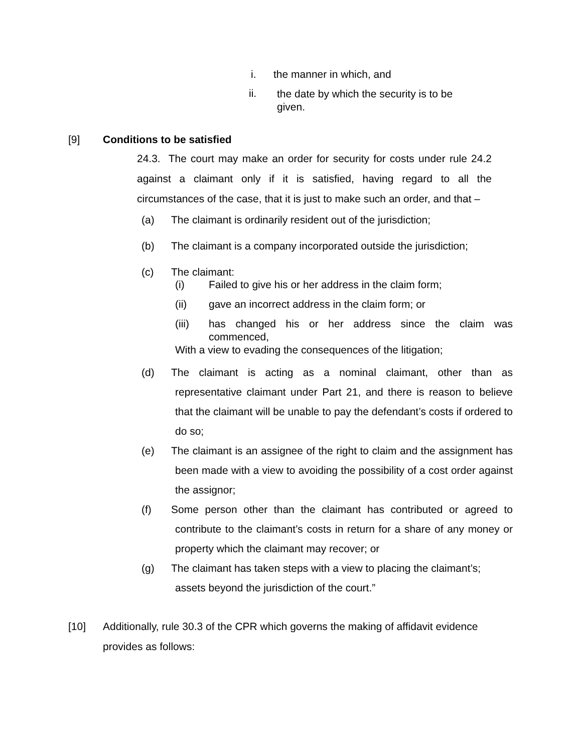i. the manner in which, and
ii. the date by which the security is to be given.
[9] Conditions to be satisfied
24.3. The court may make an order for security for costs under rule 24.2 against a claimant only if it is satisfied, having regard to all the circumstances of the case, that it is just to make such an order, and that –
(a) The claimant is ordinarily resident out of the jurisdiction;
(b) The claimant is a company incorporated outside the jurisdiction;
(c) The claimant:
(i) Failed to give his or her address in the claim form;
(ii) gave an incorrect address in the claim form; or
(iii) has changed his or her address since the claim was commenced,
With a view to evading the consequences of the litigation;
(d) The claimant is acting as a nominal claimant, other than as representative claimant under Part 21, and there is reason to believe that the claimant will be unable to pay the defendant’s costs if ordered to do so;
(e) The claimant is an assignee of the right to claim and the assignment has been made with a view to avoiding the possibility of a cost order against the assignor;
(f) Some person other than the claimant has contributed or agreed to contribute to the claimant’s costs in return for a share of any money or property which the claimant may recover; or
(g) The claimant has taken steps with a view to placing the claimant’s; assets beyond the jurisdiction of the court.”
[10] Additionally, rule 30.3 of the CPR which governs the making of affidavit evidence provides as follows: